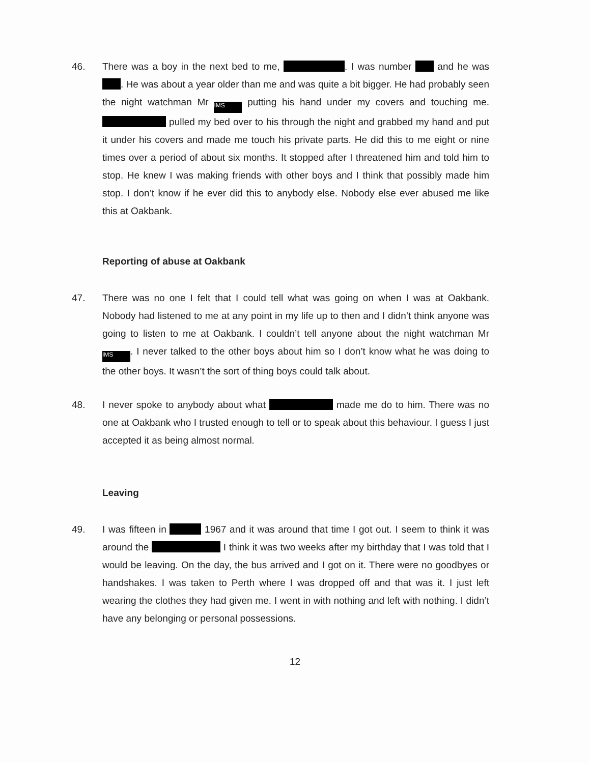46. There was a boy in the next bed to me, . I was number and he was . He was about a year older than me and was quite a bit bigger. He had probably seen the night watchman Mr IMS putting his hand under my covers and touching me. pulled my bed over to his through the night and grabbed my hand and put it under his covers and made me touch his private parts. He did this to me eight or nine times over a period of about six months. It stopped after I threatened him and told him to stop. He knew I was making friends with other boys and I think that possibly made him stop. I don’t know if he ever did this to anybody else. Nobody else ever abused me like this at Oakbank.
Reporting of abuse at Oakbank
47. There was no one I felt that I could tell what was going on when I was at Oakbank. Nobody had listened to me at any point in my life up to then and I didn’t think anyone was going to listen to me at Oakbank. I couldn’t tell anyone about the night watchman Mr IMS. I never talked to the other boys about him so I don’t know what he was doing to the other boys. It wasn’t the sort of thing boys could talk about.
48. I never spoke to anybody about what made me do to him. There was no one at Oakbank who I trusted enough to tell or to speak about this behaviour. I guess I just accepted it as being almost normal.
Leaving
49. I was fifteen in 1967 and it was around that time I got out. I seem to think it was around the I think it was two weeks after my birthday that I was told that I would be leaving. On the day, the bus arrived and I got on it. There were no goodbyes or handshakes. I was taken to Perth where I was dropped off and that was it. I just left wearing the clothes they had given me. I went in with nothing and left with nothing. I didn’t have any belonging or personal possessions.
12